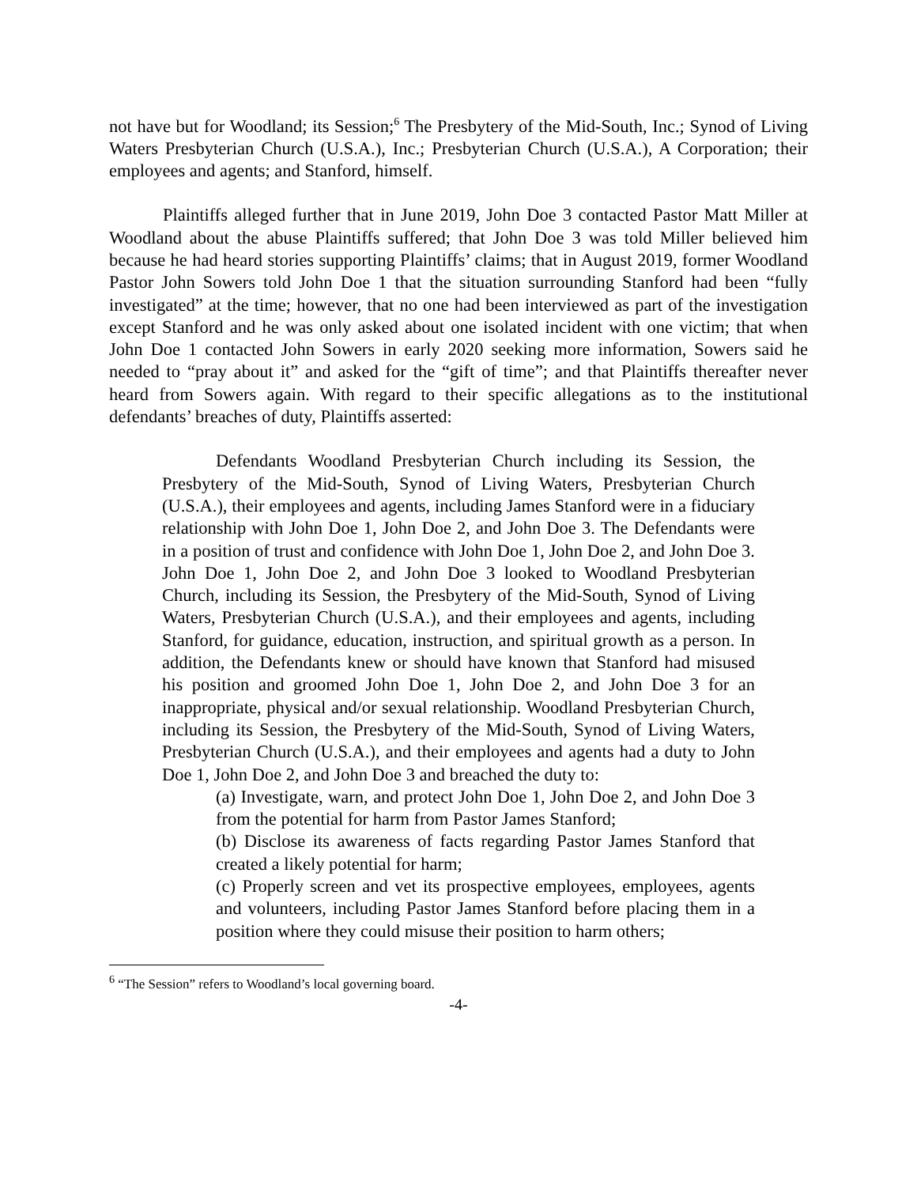not have but for Woodland; its Session;<sup>6</sup> The Presbytery of the Mid-South, Inc.; Synod of Living Waters Presbyterian Church (U.S.A.), Inc.; Presbyterian Church (U.S.A.), A Corporation; their employees and agents; and Stanford, himself.
Plaintiffs alleged further that in June 2019, John Doe 3 contacted Pastor Matt Miller at Woodland about the abuse Plaintiffs suffered; that John Doe 3 was told Miller believed him because he had heard stories supporting Plaintiffs’ claims; that in August 2019, former Woodland Pastor John Sowers told John Doe 1 that the situation surrounding Stanford had been “fully investigated” at the time; however, that no one had been interviewed as part of the investigation except Stanford and he was only asked about one isolated incident with one victim; that when John Doe 1 contacted John Sowers in early 2020 seeking more information, Sowers said he needed to “pray about it” and asked for the “gift of time”; and that Plaintiffs thereafter never heard from Sowers again. With regard to their specific allegations as to the institutional defendants’ breaches of duty, Plaintiffs asserted:
Defendants Woodland Presbyterian Church including its Session, the Presbytery of the Mid-South, Synod of Living Waters, Presbyterian Church (U.S.A.), their employees and agents, including James Stanford were in a fiduciary relationship with John Doe 1, John Doe 2, and John Doe 3. The Defendants were in a position of trust and confidence with John Doe 1, John Doe 2, and John Doe 3. John Doe 1, John Doe 2, and John Doe 3 looked to Woodland Presbyterian Church, including its Session, the Presbytery of the Mid-South, Synod of Living Waters, Presbyterian Church (U.S.A.), and their employees and agents, including Stanford, for guidance, education, instruction, and spiritual growth as a person. In addition, the Defendants knew or should have known that Stanford had misused his position and groomed John Doe 1, John Doe 2, and John Doe 3 for an inappropriate, physical and/or sexual relationship. Woodland Presbyterian Church, including its Session, the Presbytery of the Mid-South, Synod of Living Waters, Presbyterian Church (U.S.A.), and their employees and agents had a duty to John Doe 1, John Doe 2, and John Doe 3 and breached the duty to:
(a) Investigate, warn, and protect John Doe 1, John Doe 2, and John Doe 3 from the potential for harm from Pastor James Stanford;
(b) Disclose its awareness of facts regarding Pastor James Stanford that created a likely potential for harm;
(c) Properly screen and vet its prospective employees, employees, agents and volunteers, including Pastor James Stanford before placing them in a position where they could misuse their position to harm others;
<sup>6</sup> “The Session” refers to Woodland’s local governing board.
-4-